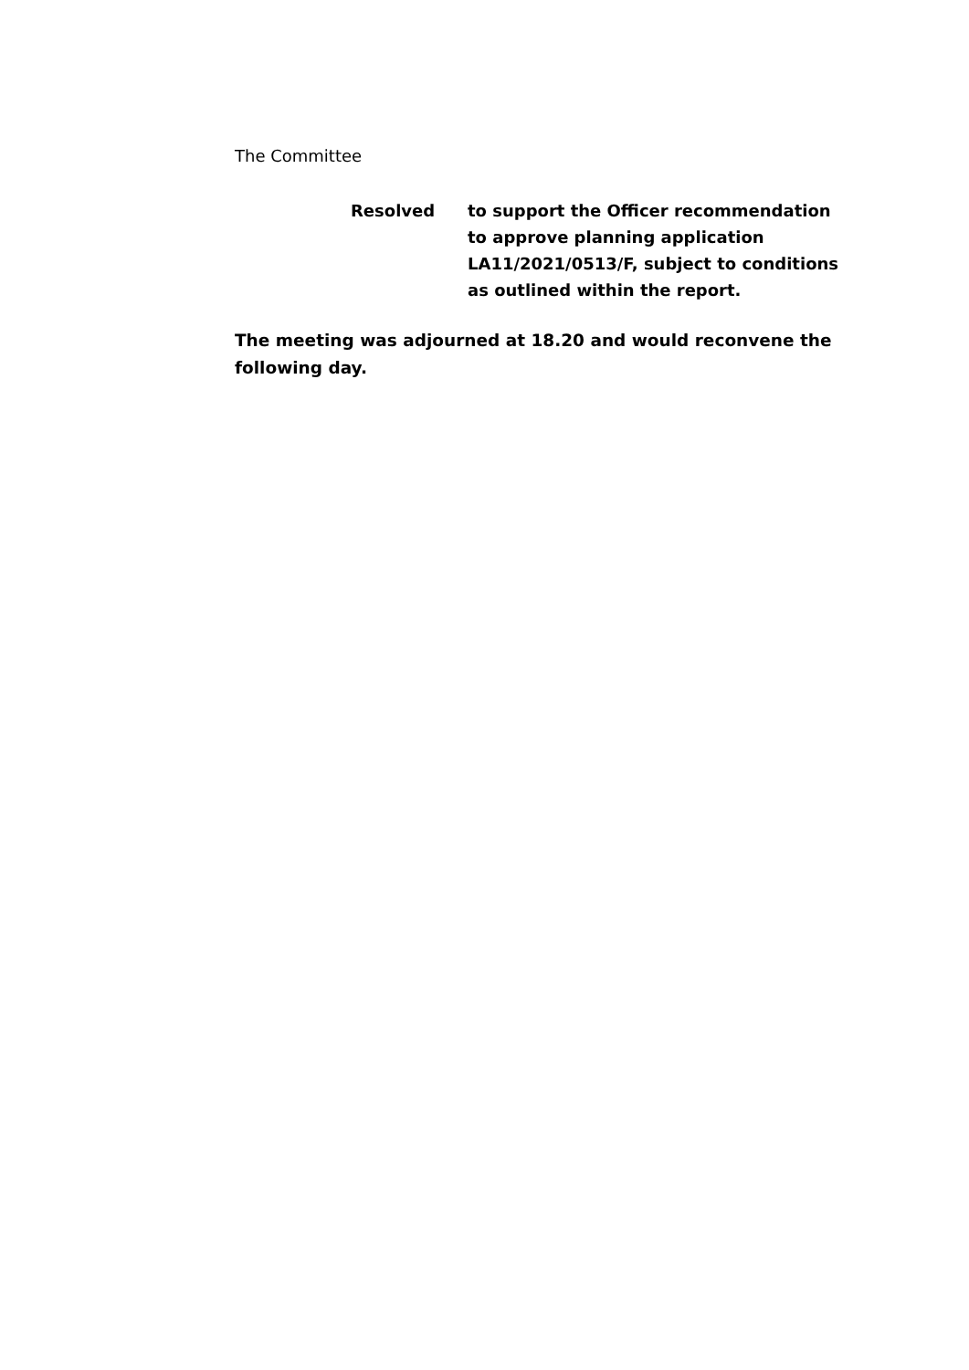The Committee
Resolved to support the Officer recommendation to approve planning application LA11/2021/0513/F, subject to conditions as outlined within the report.
The meeting was adjourned at 18.20 and would reconvene the following day.